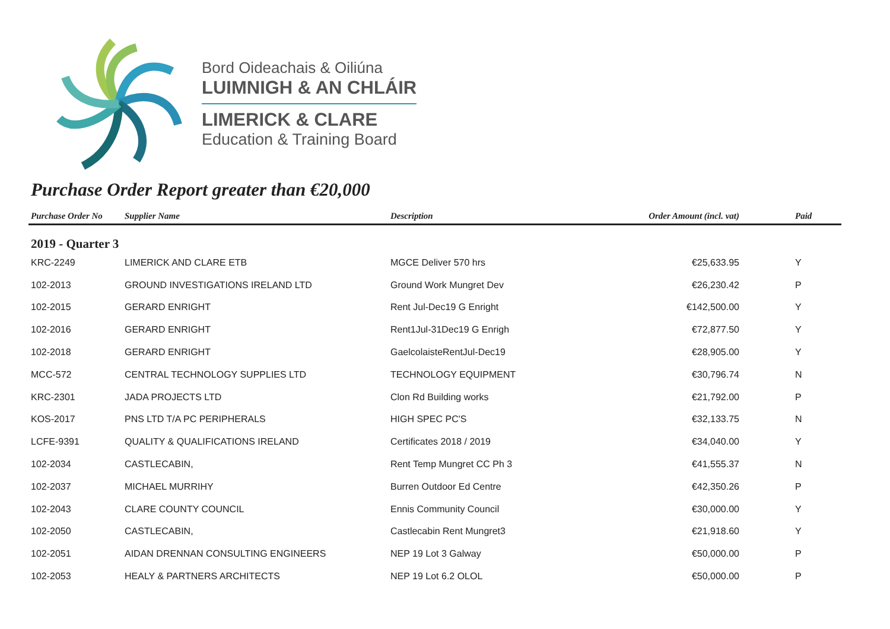Bord Oideachais & Oiliúna
LUIMNIGH & AN CHLÁIR
LIMERICK & CLARE
Education & Training Board
Purchase Order Report greater than €20,000
| Purchase Order No | Supplier Name | Description | Order Amount (incl. vat) | Paid |
| --- | --- | --- | --- | --- |
| 2019 - Quarter 3 | | | | |
| KRC-2249 | LIMERICK AND CLARE ETB | MGCE Deliver 570 hrs | €25,633.95 | Y |
| 102-2013 | GROUND INVESTIGATIONS IRELAND LTD | Ground Work Mungret Dev | €26,230.42 | P |
| 102-2015 | GERARD ENRIGHT | Rent Jul-Dec19 G Enright | €142,500.00 | Y |
| 102-2016 | GERARD ENRIGHT | Rent1Jul-31Dec19 G Enrigh | €72,877.50 | Y |
| 102-2018 | GERARD ENRIGHT | GaelcolaisteRentJul-Dec19 | €28,905.00 | Y |
| MCC-572 | CENTRAL TECHNOLOGY SUPPLIES LTD | TECHNOLOGY EQUIPMENT | €30,796.74 | N |
| KRC-2301 | JADA PROJECTS LTD | Clon Rd Building works | €21,792.00 | P |
| KOS-2017 | PNS LTD T/A PC PERIPHERALS | HIGH SPEC PC'S | €32,133.75 | N |
| LCFE-9391 | QUALITY & QUALIFICATIONS IRELAND | Certificates 2018 / 2019 | €34,040.00 | Y |
| 102-2034 | CASTLECABIN, | Rent Temp Mungret CC Ph 3 | €41,555.37 | N |
| 102-2037 | MICHAEL MURRIHY | Burren Outdoor Ed Centre | €42,350.26 | P |
| 102-2043 | CLARE COUNTY COUNCIL | Ennis Community Council | €30,000.00 | Y |
| 102-2050 | CASTLECABIN, | Castlecabin Rent Mungret3 | €21,918.60 | Y |
| 102-2051 | AIDAN DRENNAN CONSULTING ENGINEERS | NEP 19 Lot 3 Galway | €50,000.00 | P |
| 102-2053 | HEALY & PARTNERS ARCHITECTS | NEP 19 Lot 6.2 OLOL | €50,000.00 | P |